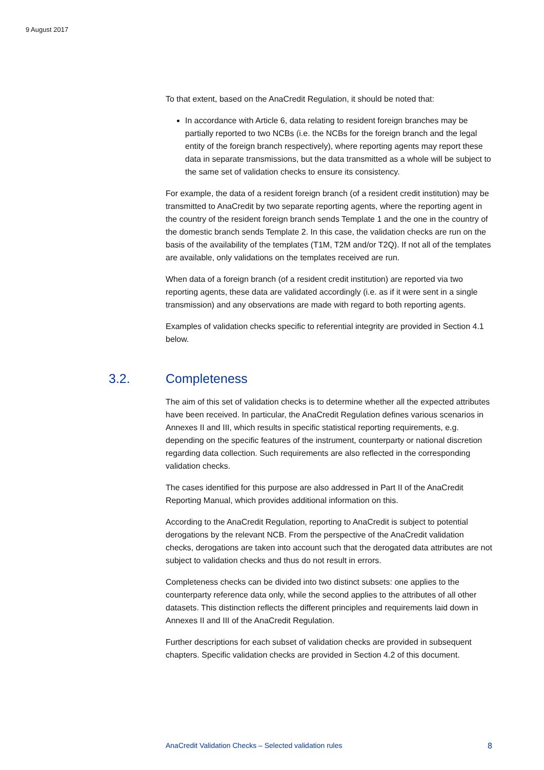9 August 2017
To that extent, based on the AnaCredit Regulation, it should be noted that:
In accordance with Article 6, data relating to resident foreign branches may be partially reported to two NCBs (i.e. the NCBs for the foreign branch and the legal entity of the foreign branch respectively), where reporting agents may report these data in separate transmissions, but the data transmitted as a whole will be subject to the same set of validation checks to ensure its consistency.
For example, the data of a resident foreign branch (of a resident credit institution) may be transmitted to AnaCredit by two separate reporting agents, where the reporting agent in the country of the resident foreign branch sends Template 1 and the one in the country of the domestic branch sends Template 2. In this case, the validation checks are run on the basis of the availability of the templates (T1M, T2M and/or T2Q). If not all of the templates are available, only validations on the templates received are run.
When data of a foreign branch (of a resident credit institution) are reported via two reporting agents, these data are validated accordingly (i.e. as if it were sent in a single transmission) and any observations are made with regard to both reporting agents.
Examples of validation checks specific to referential integrity are provided in Section 4.1 below.
3.2. Completeness
The aim of this set of validation checks is to determine whether all the expected attributes have been received. In particular, the AnaCredit Regulation defines various scenarios in Annexes II and III, which results in specific statistical reporting requirements, e.g. depending on the specific features of the instrument, counterparty or national discretion regarding data collection. Such requirements are also reflected in the corresponding validation checks.
The cases identified for this purpose are also addressed in Part II of the AnaCredit Reporting Manual, which provides additional information on this.
According to the AnaCredit Regulation, reporting to AnaCredit is subject to potential derogations by the relevant NCB. From the perspective of the AnaCredit validation checks, derogations are taken into account such that the derogated data attributes are not subject to validation checks and thus do not result in errors.
Completeness checks can be divided into two distinct subsets: one applies to the counterparty reference data only, while the second applies to the attributes of all other datasets. This distinction reflects the different principles and requirements laid down in Annexes II and III of the AnaCredit Regulation.
Further descriptions for each subset of validation checks are provided in subsequent chapters. Specific validation checks are provided in Section 4.2 of this document.
AnaCredit Validation Checks – Selected validation rules 8